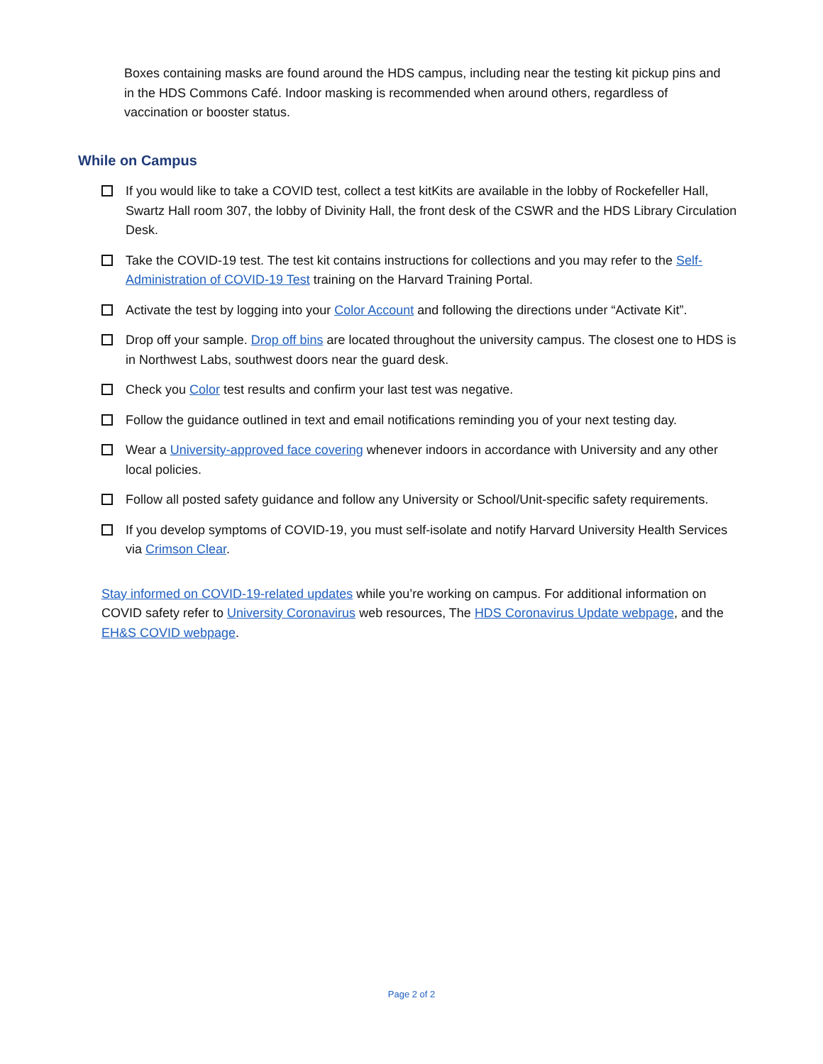Boxes containing masks are found around the HDS campus, including near the testing kit pickup pins and in the HDS Commons Café. Indoor masking is recommended when around others, regardless of vaccination or booster status.
While on Campus
If you would like to take a COVID test, collect a test kitKits are available in the lobby of Rockefeller Hall, Swartz Hall room 307, the lobby of Divinity Hall, the front desk of the CSWR and the HDS Library Circulation Desk.
Take the COVID-19 test. The test kit contains instructions for collections and you may refer to the Self-Administration of COVID-19 Test training on the Harvard Training Portal.
Activate the test by logging into your Color Account and following the directions under “Activate Kit”.
Drop off your sample. Drop off bins are located throughout the university campus. The closest one to HDS is in Northwest Labs, southwest doors near the guard desk.
Check you Color test results and confirm your last test was negative.
Follow the guidance outlined in text and email notifications reminding you of your next testing day.
Wear a University-approved face covering whenever indoors in accordance with University and any other local policies.
Follow all posted safety guidance and follow any University or School/Unit-specific safety requirements.
If you develop symptoms of COVID-19, you must self-isolate and notify Harvard University Health Services via Crimson Clear.
Stay informed on COVID-19-related updates while you’re working on campus. For additional information on COVID safety refer to University Coronavirus web resources, The HDS Coronavirus Update webpage, and the EH&S COVID webpage.
Page 2 of 2